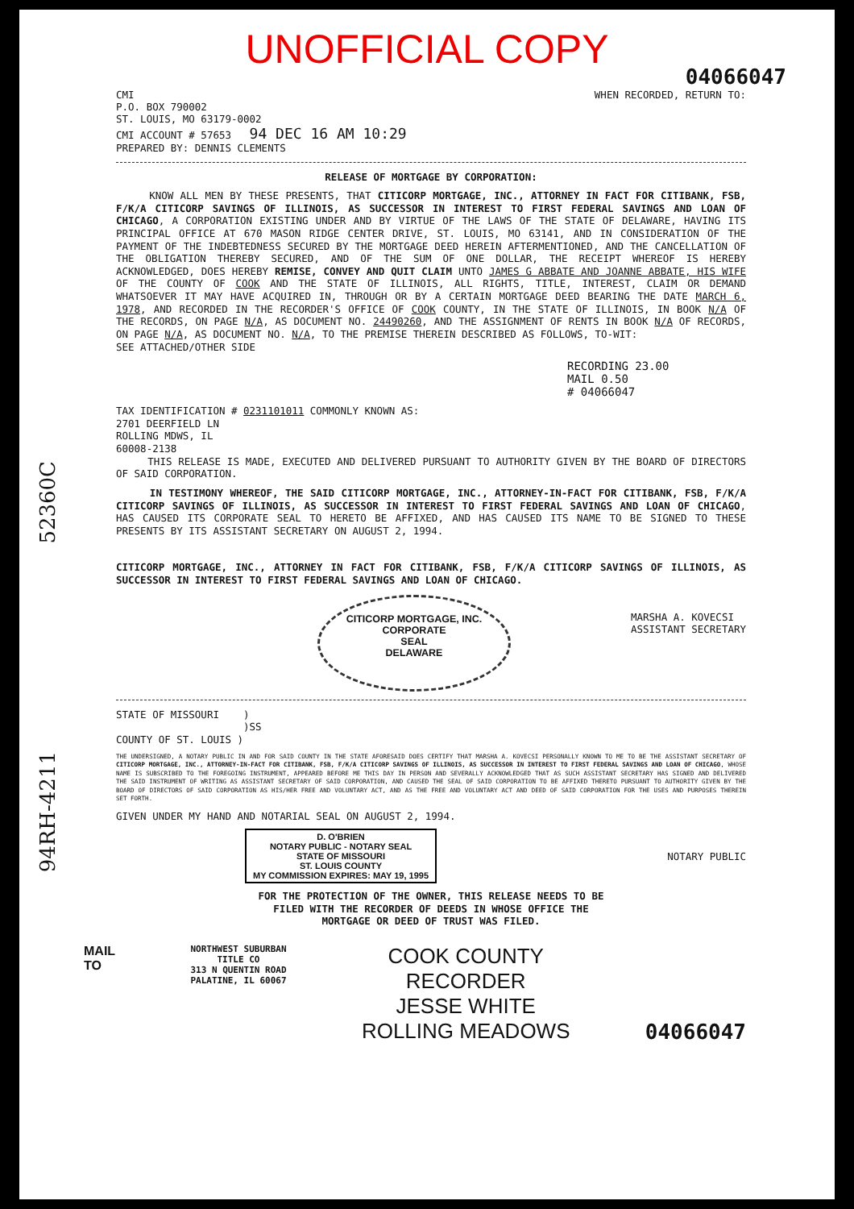52360C
94RH-4211
UNOFFICIAL COPY
04066047
CMI
P.O. BOX 790002
ST. LOUIS, MO 63179-0002
CMI ACCOUNT # 57653 94 DEC 16 AM 10:29
PREPARED BY: DENNIS CLEMENTS
WHEN RECORDED, RETURN TO:
RELEASE OF MORTGAGE BY CORPORATION:
KNOW ALL MEN BY THESE PRESENTS, THAT CITICORP MORTGAGE, INC., ATTORNEY IN FACT FOR CITIBANK, FSB, F/K/A CITICORP SAVINGS OF ILLINOIS, AS SUCCESSOR IN INTEREST TO FIRST FEDERAL SAVINGS AND LOAN OF CHICAGO, A CORPORATION EXISTING UNDER AND BY VIRTUE OF THE LAWS OF THE STATE OF DELAWARE, HAVING ITS PRINCIPAL OFFICE AT 670 MASON RIDGE CENTER DRIVE, ST. LOUIS, MO 63141, AND IN CONSIDERATION OF THE PAYMENT OF THE INDEBTEDNESS SECURED BY THE MORTGAGE DEED HEREIN AFTERMENTIONED, AND THE CANCELLATION OF THE OBLIGATION THEREBY SECURED, AND OF THE SUM OF ONE DOLLAR, THE RECEIPT WHEREOF IS HEREBY ACKNOWLEDGED, DOES HEREBY REMISE, CONVEY AND QUIT CLAIM UNTO JAMES G ABBATE AND JOANNE ABBATE, HIS WIFE OF THE COUNTY OF COOK AND THE STATE OF ILLINOIS, ALL RIGHTS, TITLE, INTEREST, CLAIM OR DEMAND WHATSOEVER IT MAY HAVE ACQUIRED IN, THROUGH OR BY A CERTAIN MORTGAGE DEED BEARING THE DATE MARCH 6, 1978, AND RECORDED IN THE RECORDER'S OFFICE OF COOK COUNTY, IN THE STATE OF ILLINOIS, IN BOOK N/A OF THE RECORDS, ON PAGE N/A, AS DOCUMENT NO. 24490260, AND THE ASSIGNMENT OF RENTS IN BOOK N/A OF RECORDS, ON PAGE N/A, AS DOCUMENT NO. N/A, TO THE PREMISE THEREIN DESCRIBED AS FOLLOWS, TO-WIT:
SEE ATTACHED/OTHER SIDE
RECORDING 23.00
MAIL 0.50
# 04066047
TAX IDENTIFICATION # 0231101011 COMMONLY KNOWN AS:
2701 DEERFIELD LN
ROLLING MDWS, IL
60008-2138
THIS RELEASE IS MADE, EXECUTED AND DELIVERED PURSUANT TO AUTHORITY GIVEN BY THE BOARD OF DIRECTORS OF SAID CORPORATION.
IN TESTIMONY WHEREOF, THE SAID CITICORP MORTGAGE, INC., ATTORNEY-IN-FACT FOR CITIBANK, FSB, F/K/A CITICORP SAVINGS OF ILLINOIS, AS SUCCESSOR IN INTEREST TO FIRST FEDERAL SAVINGS AND LOAN OF CHICAGO, HAS CAUSED ITS CORPORATE SEAL TO HERETO BE AFFIXED, AND HAS CAUSED ITS NAME TO BE SIGNED TO THESE PRESENTS BY ITS ASSISTANT SECRETARY ON AUGUST 2, 1994.
CITICORP MORTGAGE, INC., ATTORNEY IN FACT FOR CITIBANK, FSB, F/K/A CITICORP SAVINGS OF ILLINOIS, AS SUCCESSOR IN INTEREST TO FIRST FEDERAL SAVINGS AND LOAN OF CHICAGO.
CITICORP MORTGAGE, INC.
CORPORATE
SEAL
DELAWARE
MARSHA A. KOVECSI
ASSISTANT SECRETARY
STATE OF MISSOURI )
)SS
COUNTY OF ST. LOUIS )
THE UNDERSIGNED, A NOTARY PUBLIC IN AND FOR SAID COUNTY IN THE STATE AFORESAID DOES CERTIFY THAT MARSHA A. KOVECSI PERSONALLY KNOWN TO ME TO BE THE ASSISTANT SECRETARY OF CITICORP MORTGAGE, INC., ATTORNEY-IN-FACT FOR CITIBANK, FSB, F/K/A CITICORP SAVINGS OF ILLINOIS, AS SUCCESSOR IN INTEREST TO FIRST FEDERAL SAVINGS AND LOAN OF CHICAGO, WHOSE NAME IS SUBSCRIBED TO THE FOREGOING INSTRUMENT, APPEARED BEFORE ME THIS DAY IN PERSON AND SEVERALLY ACKNOWLEDGED THAT AS SUCH ASSISTANT SECRETARY HAS SIGNED AND DELIVERED THE SAID INSTRUMENT OF WRITING AS ASSISTANT SECRETARY OF SAID CORPORATION, AND CAUSED THE SEAL OF SAID CORPORATION TO BE AFFIXED THERETO PURSUANT TO AUTHORITY GIVEN BY THE BOARD OF DIRECTORS OF SAID CORPORATION AS HIS/HER FREE AND VOLUNTARY ACT, AND AS THE FREE AND VOLUNTARY ACT AND DEED OF SAID CORPORATION FOR THE USES AND PURPOSES THEREIN SET FORTH.
GIVEN UNDER MY HAND AND NOTARIAL SEAL ON AUGUST 2, 1994.
D. O'BRIEN
NOTARY PUBLIC - NOTARY SEAL
STATE OF MISSOURI
ST. LOUIS COUNTY
MY COMMISSION EXPIRES: MAY 19, 1995
NOTARY PUBLIC
FOR THE PROTECTION OF THE OWNER, THIS RELEASE NEEDS TO BE
FILED WITH THE RECORDER OF DEEDS IN WHOSE OFFICE THE
MORTGAGE OR DEED OF TRUST WAS FILED.
MAIL
TO
NORTHWEST SUBURBAN
TITLE CO
313 N QUENTIN ROAD
PALATINE, IL 60067
COOK COUNTY
RECORDER
JESSE WHITE
ROLLING MEADOWS
04066047